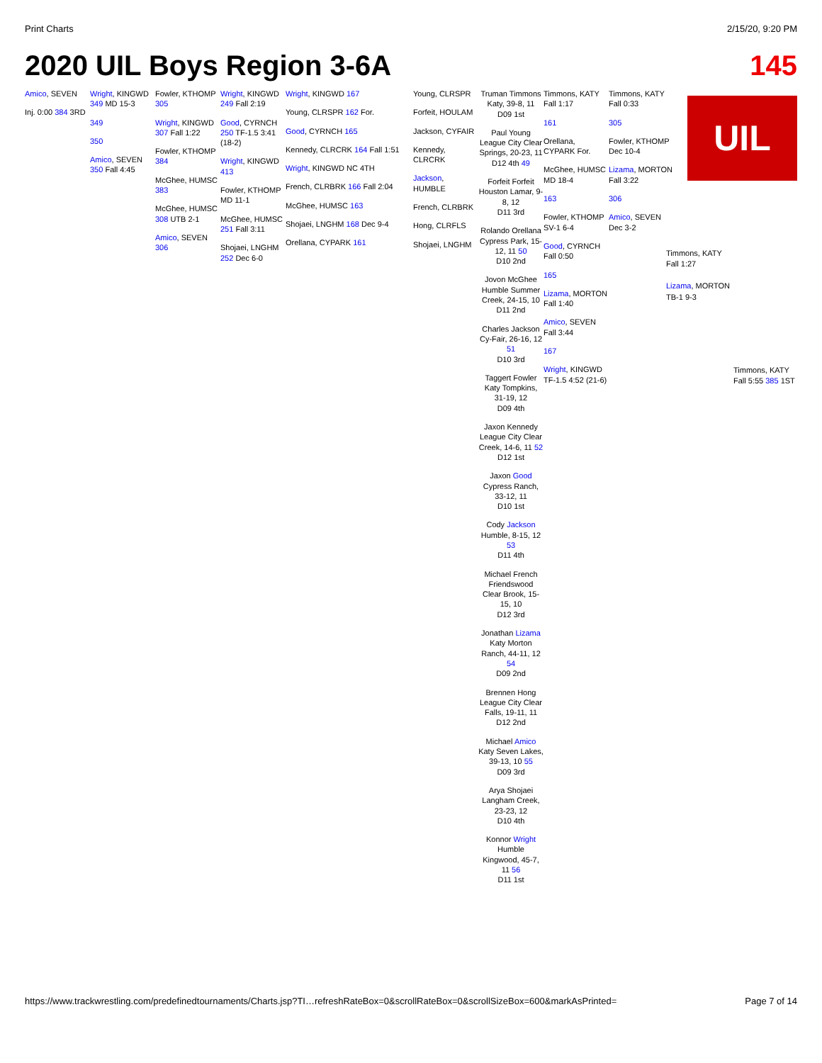Print Charts 2/15/20, 9:20 PM
2020 UIL Boys Region 3-6A 145
Amico, SEVEN
Inj. 0:00 384 3RD
Wright, KINGWD 349 MD 15-3
349
350
Amico, SEVEN 350 Fall 4:45
Fowler, KTHOMP 305
Wright, KINGWD 307 Fall 1:22
Fowler, KTHOMP 384
McGhee, HUMSC 383
McGhee, HUMSC 308 UTB 2-1
Amico, SEVEN 306
Wright, KINGWD 249 Fall 2:19
Good, CYRNCH 250 TF-1.5 3:41 (18-2)
Wright, KINGWD 413
Fowler, KTHOMP MD 11-1
McGhee, HUMSC 251 Fall 3:11
Shojaei, LNGHM 252 Dec 6-0
Wright, KINGWD 167
Young, CLRSPR 162 For.
Good, CYRNCH 165
Kennedy, CLRCRK 164 Fall 1:51
Wright, KINGWD NC 4TH
French, CLRBRK 166 Fall 2:04
McGhee, HUMSC 163
Shojaei, LNGHM 168 Dec 9-4
Orellana, CYPARK 161
Young, CLRSPR
Forfeit, HOULAM
Jackson, CYFAIR
Kennedy, CLRCRK
Jackson, HUMBLE
French, CLRBRK
Hong, CLRFLS
Shojaei, LNGHM
Truman Timmons
Katy, 39-8, 11
D09 1st
Paul Young
League City Clear Springs, 20-23, 11
D12 4th 49
Forfeit Forfeit
Houston Lamar, 9-8, 12
D11 3rd
Rolando Orellana
Cypress Park, 15-12, 11 50
D10 2nd
Jovon McGhee
Humble Summer Creek, 24-15, 10
D11 2nd
Charles Jackson
Cy-Fair, 26-16, 12 51
D10 3rd
Taggert Fowler
Katy Tompkins, 31-19, 12
D09 4th
Jaxon Kennedy
League City Clear Creek, 14-6, 11 52
D12 1st
Jaxon Good
Cypress Ranch, 33-12, 11
D10 1st
Cody Jackson
Humble, 8-15, 12 53
D11 4th
Michael French
Friendswood Clear Brook, 15-15, 10
D12 3rd
Jonathan Lizama
Katy Morton Ranch, 44-11, 12 54
D09 2nd
Brennen Hong
League City Clear Falls, 19-11, 11
D12 2nd
Michael Amico
Katy Seven Lakes, 39-13, 10 55
D09 3rd
Arya Shojaei
Langham Creek, 23-23, 12
D10 4th
Konnor Wright
Humble Kingwood, 45-7, 11 56
D11 1st
Timmons, KATY Fall 1:17
161
Orellana, CYPARK For.
McGhee, HUMSC MD 18-4
163
Fowler, KTHOMP SV-1 6-4
Good, CYRNCH Fall 0:50
165
Lizama, MORTON Fall 1:40
Amico, SEVEN Fall 3:44
167
Wright, KINGWD TF-1.5 4:52 (21-6)
Timmons, KATY Fall 0:33
305
Fowler, KTHOMP Dec 10-4
Lizama, MORTON Fall 3:22
306
Amico, SEVEN Dec 3-2
UIL
Timmons, KATY
Fall 1:27
Lizama, MORTON
TB-1 9-3
Timmons, KATY
Fall 5:55 385 1ST
https://www.trackwrestling.com/predefinedtournaments/Charts.jsp?TI…refreshRateBox=0&scrollRateBox=0&scrollSizeBox=600&markAsPrinted= Page 7 of 14